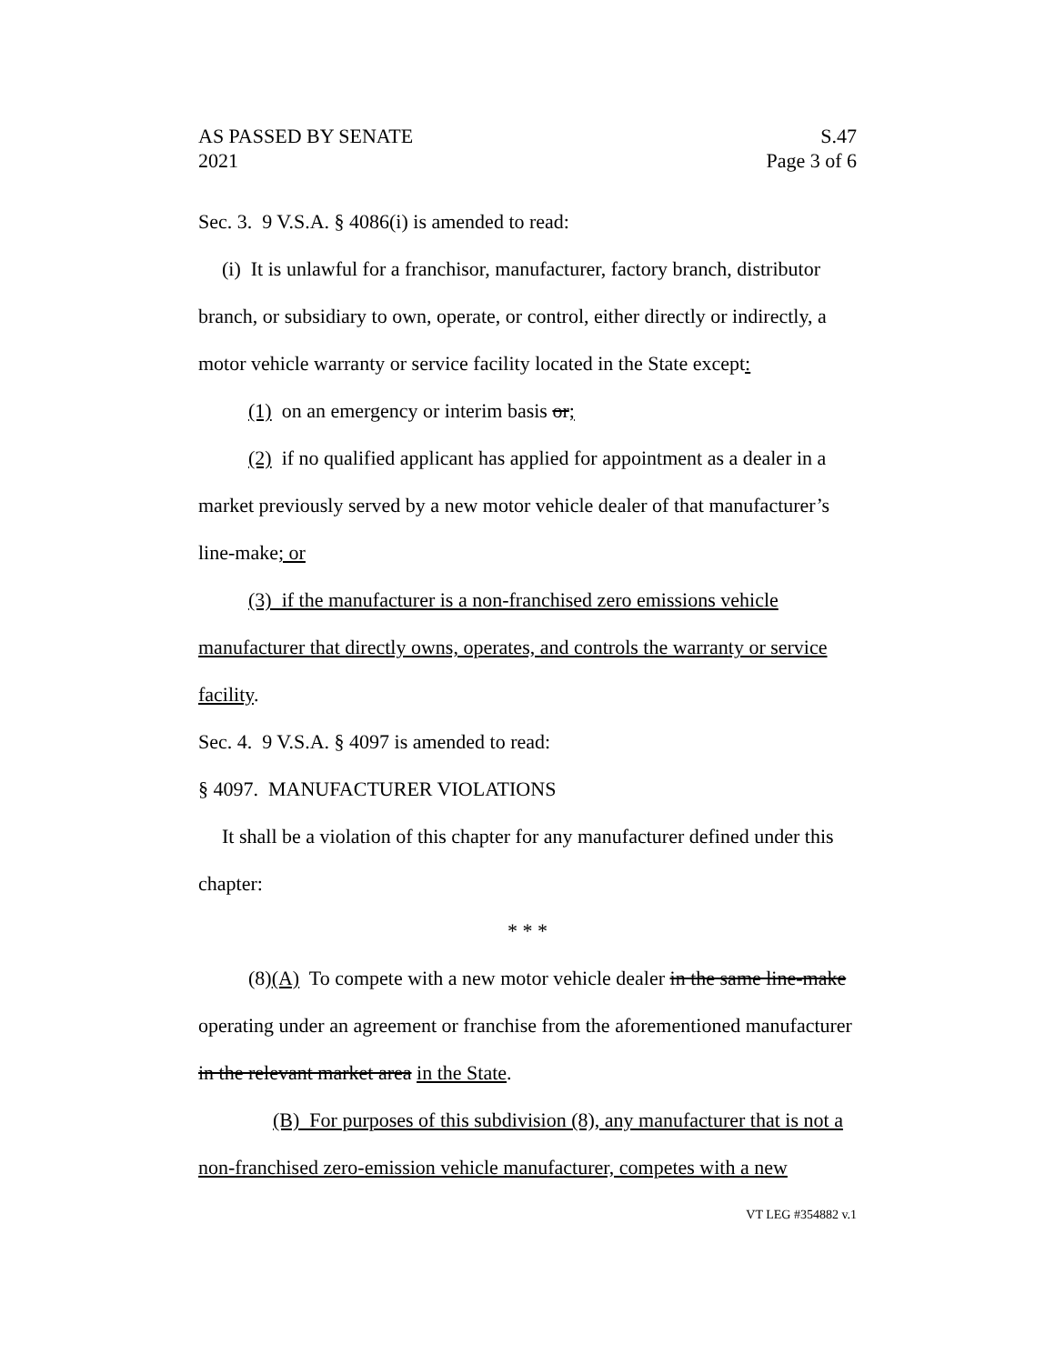AS PASSED BY SENATE
2021 S.47
Page 3 of 6
Sec. 3. 9 V.S.A. § 4086(i) is amended to read:
(i) It is unlawful for a franchisor, manufacturer, factory branch, distributor branch, or subsidiary to own, operate, or control, either directly or indirectly, a motor vehicle warranty or service facility located in the State except:
(1) on an emergency or interim basis or;
(2) if no qualified applicant has applied for appointment as a dealer in a market previously served by a new motor vehicle dealer of that manufacturer’s line-make; or
(3) if the manufacturer is a non-franchised zero emissions vehicle manufacturer that directly owns, operates, and controls the warranty or service facility.
Sec. 4. 9 V.S.A. § 4097 is amended to read:
§ 4097. MANUFACTURER VIOLATIONS
It shall be a violation of this chapter for any manufacturer defined under this chapter:
* * *
(8)(A) To compete with a new motor vehicle dealer in the same line-make operating under an agreement or franchise from the aforementioned manufacturer in the relevant market area in the State.
(B) For purposes of this subdivision (8), any manufacturer that is not a non-franchised zero-emission vehicle manufacturer, competes with a new
VT LEG #354882 v.1